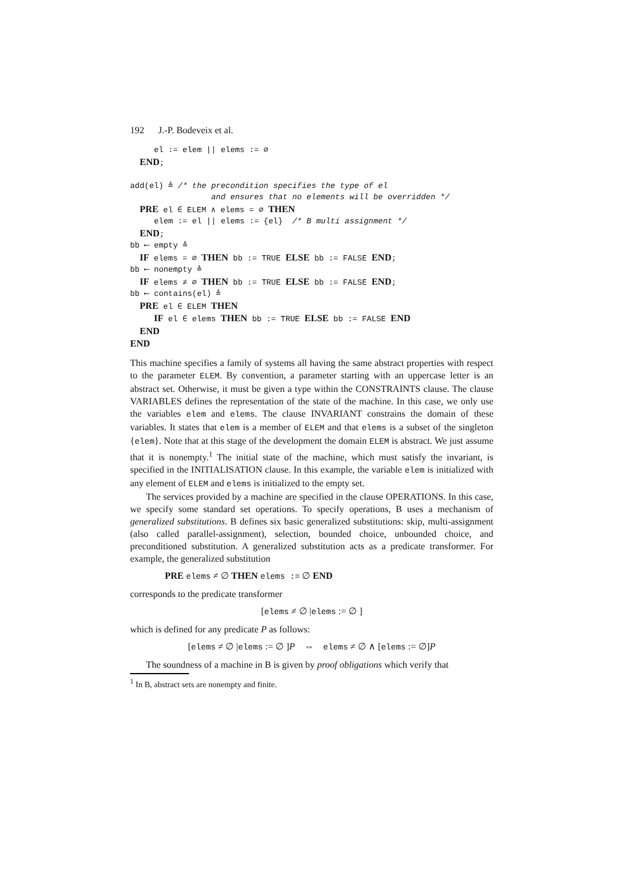192 J.-P. Bodeveix et al.
el := elem || elems := ∅ END; add(el) ≜ /* the precondition specifies the type of el and ensures that no elements will be overridden */ PRE el ∈ ELEM ∧ elems = ∅ THEN elem := el || elems := {el} /* B multi assignment */ END; bb ⟵ empty ≜ IF elems = ∅ THEN bb := TRUE ELSE bb := FALSE END; bb ⟵ nonempty ≜ IF elems ≠ ∅ THEN bb := TRUE ELSE bb := FALSE END; bb ⟵ contains(el) ≜ PRE el ∈ ELEM THEN IF el ∈ elems THEN bb := TRUE ELSE bb := FALSE END END END
This machine specifies a family of systems all having the same abstract properties with respect to the parameter ELEM. By convention, a parameter starting with an uppercase letter is an abstract set. Otherwise, it must be given a type within the CONSTRAINTS clause. The clause VARIABLES defines the representation of the state of the machine. In this case, we only use the variables elem and elems. The clause INVARIANT constrains the domain of these variables. It states that elem is a member of ELEM and that elems is a subset of the singleton {elem}. Note that at this stage of the development the domain ELEM is abstract. We just assume that it is nonempty.<sup>1</sup> The initial state of the machine, which must satisfy the invariant, is specified in the INITIALISATION clause. In this example, the variable elem is initialized with any element of ELEM and elems is initialized to the empty set.
The services provided by a machine are specified in the clause OPERATIONS. In this case, we specify some standard set operations. To specify operations, B uses a mechanism of generalized substitutions. B defines six basic generalized substitutions: skip, multi-assignment (also called parallel-assignment), selection, bounded choice, unbounded choice, and preconditioned substitution. A generalized substitution acts as a predicate transformer. For example, the generalized substitution
PRE elems ≠ ∅ THEN elems := ∅ END
corresponds to the predicate transformer
[elems ≠ ∅ |elems := ∅ ]
which is defined for any predicate P as follows:
[elems ≠ ∅ |elems := ∅ ]P ⇔ elems ≠ ∅ ∧ [elems := ∅]P
The soundness of a machine in B is given by proof obligations which verify that
<sup>1</sup> In B, abstract sets are nonempty and finite.